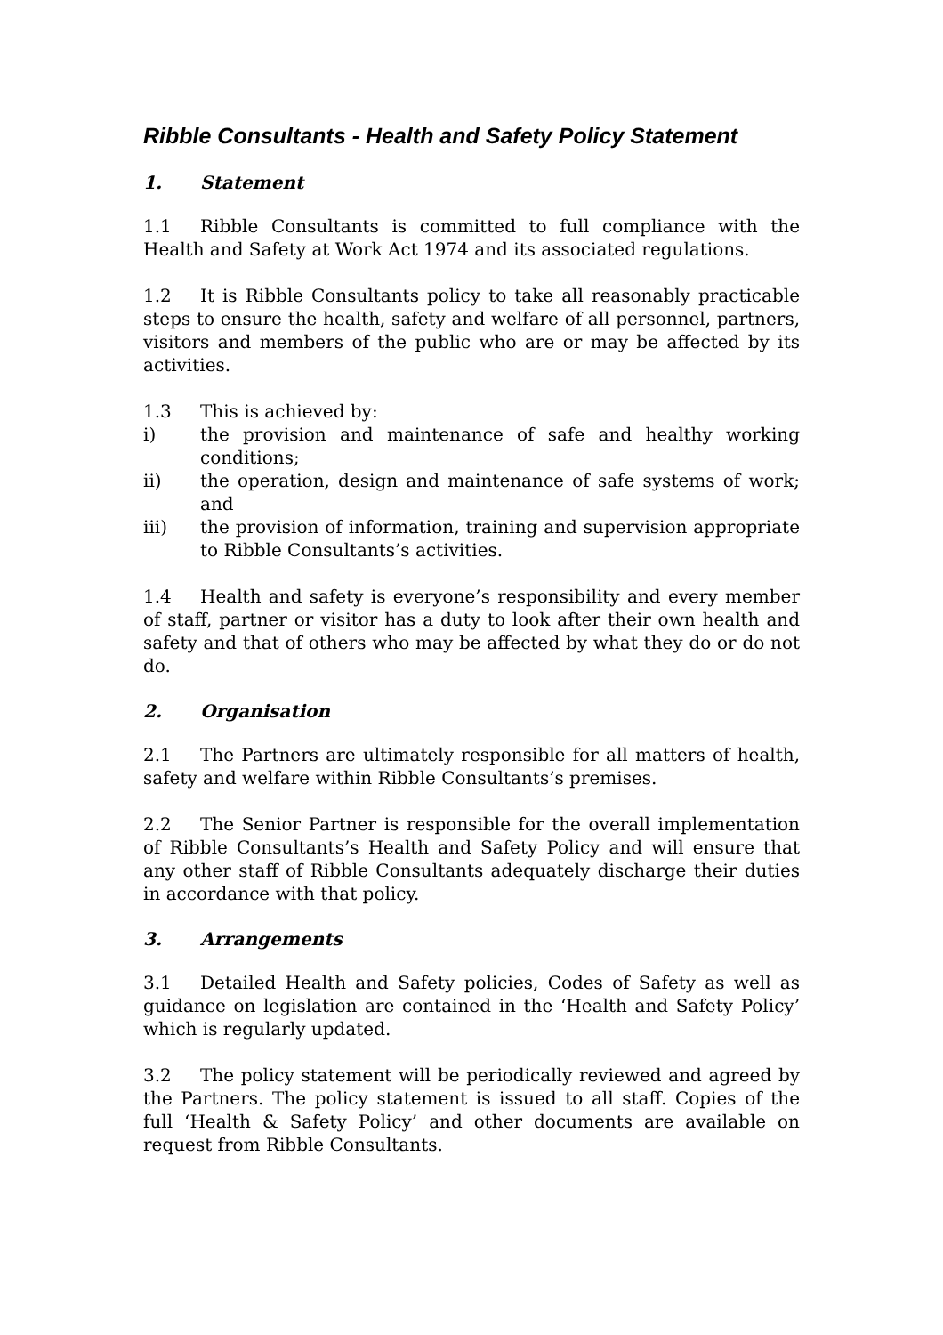Ribble Consultants - Health and Safety Policy Statement
1. Statement
1.1 Ribble Consultants is committed to full compliance with the Health and Safety at Work Act 1974 and its associated regulations.
1.2 It is Ribble Consultants policy to take all reasonably practicable steps to ensure the health, safety and welfare of all personnel, partners, visitors and members of the public who are or may be affected by its activities.
1.3 This is achieved by:
i) the provision and maintenance of safe and healthy working conditions;
ii) the operation, design and maintenance of safe systems of work; and
iii) the provision of information, training and supervision appropriate to Ribble Consultants’s activities.
1.4 Health and safety is everyone’s responsibility and every member of staff, partner or visitor has a duty to look after their own health and safety and that of others who may be affected by what they do or do not do.
2. Organisation
2.1 The Partners are ultimately responsible for all matters of health, safety and welfare within Ribble Consultants’s premises.
2.2 The Senior Partner is responsible for the overall implementation of Ribble Consultants’s Health and Safety Policy and will ensure that any other staff of Ribble Consultants adequately discharge their duties in accordance with that policy.
3. Arrangements
3.1 Detailed Health and Safety policies, Codes of Safety as well as guidance on legislation are contained in the ‘Health and Safety Policy’ which is regularly updated.
3.2 The policy statement will be periodically reviewed and agreed by the Partners. The policy statement is issued to all staff. Copies of the full ‘Health & Safety Policy’ and other documents are available on request from Ribble Consultants.